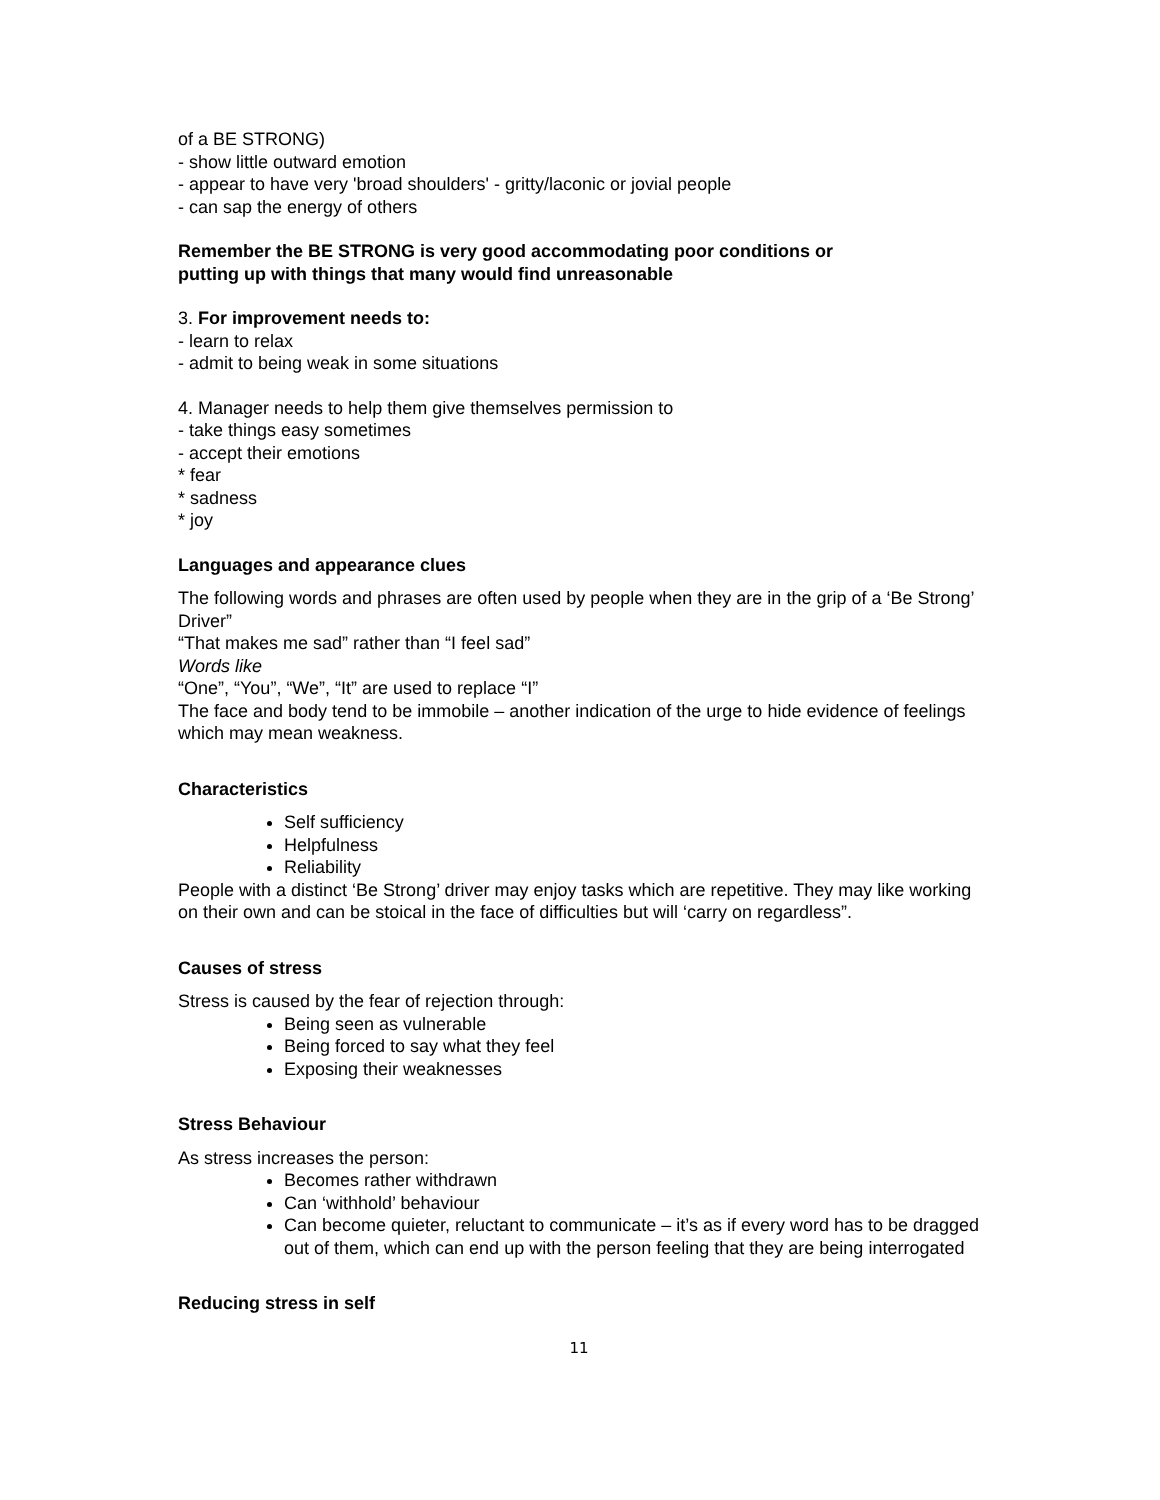of a BE STRONG)
- show little outward emotion
- appear to have very 'broad shoulders' - gritty/laconic or jovial people
- can sap the energy of others
Remember the BE STRONG is very good accommodating poor conditions or
putting up with things that many would find unreasonable
3. For improvement needs to:
- learn to relax
- admit to being weak in some situations
4. Manager needs to help them give themselves permission to
- take things easy sometimes
- accept their emotions
* fear
* sadness
* joy
Languages and appearance clues
The following words and phrases are often used by people when they are in the grip of a ‘Be Strong’ Driver”
“That makes me sad” rather than “I feel sad”
Words like
“One”, “You”, “We”, “It” are used to replace “I”
The face and body tend to be immobile – another indication of the urge to hide evidence of feelings which may mean weakness.
Characteristics
Self sufficiency
Helpfulness
Reliability
People with a distinct ‘Be Strong’ driver may enjoy tasks which are repetitive. They may like working on their own and can be stoical in the face of difficulties but will ‘carry on regardless”.
Causes of stress
Stress is caused by the fear of rejection through:
Being seen as vulnerable
Being forced to say what they feel
Exposing their weaknesses
Stress Behaviour
As stress increases the person:
Becomes rather withdrawn
Can ‘withhold’ behaviour
Can become quieter, reluctant to communicate – it’s as if every word has to be dragged out of them, which can end up with the person feeling that they are being interrogated
Reducing stress in self
11